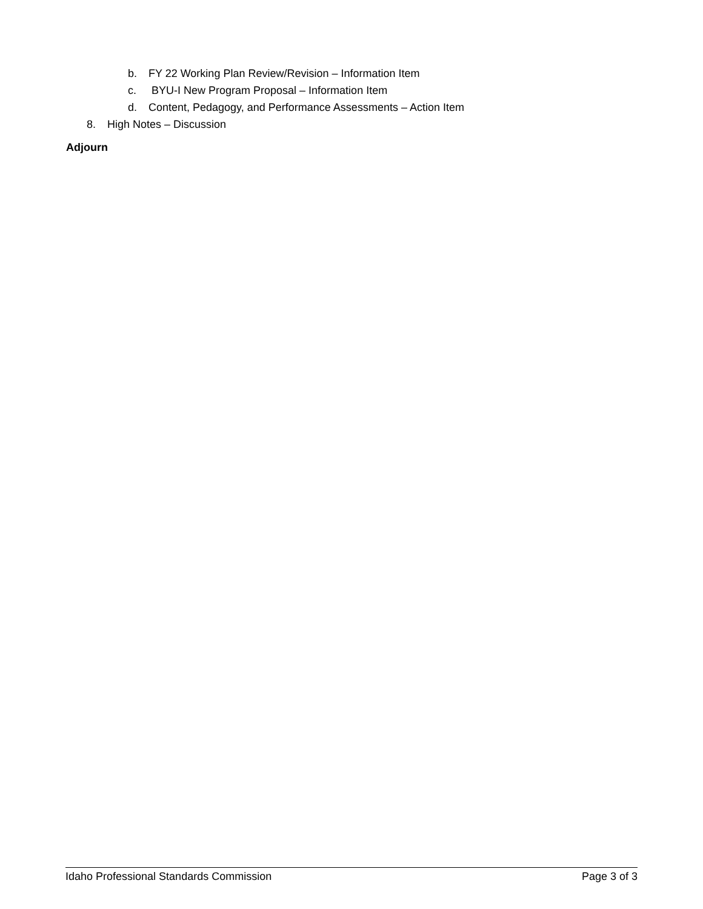b. FY 22 Working Plan Review/Revision – Information Item
c. BYU-I New Program Proposal – Information Item
d. Content, Pedagogy, and Performance Assessments – Action Item
8. High Notes – Discussion
Adjourn
Idaho Professional Standards Commission Page 3 of 3